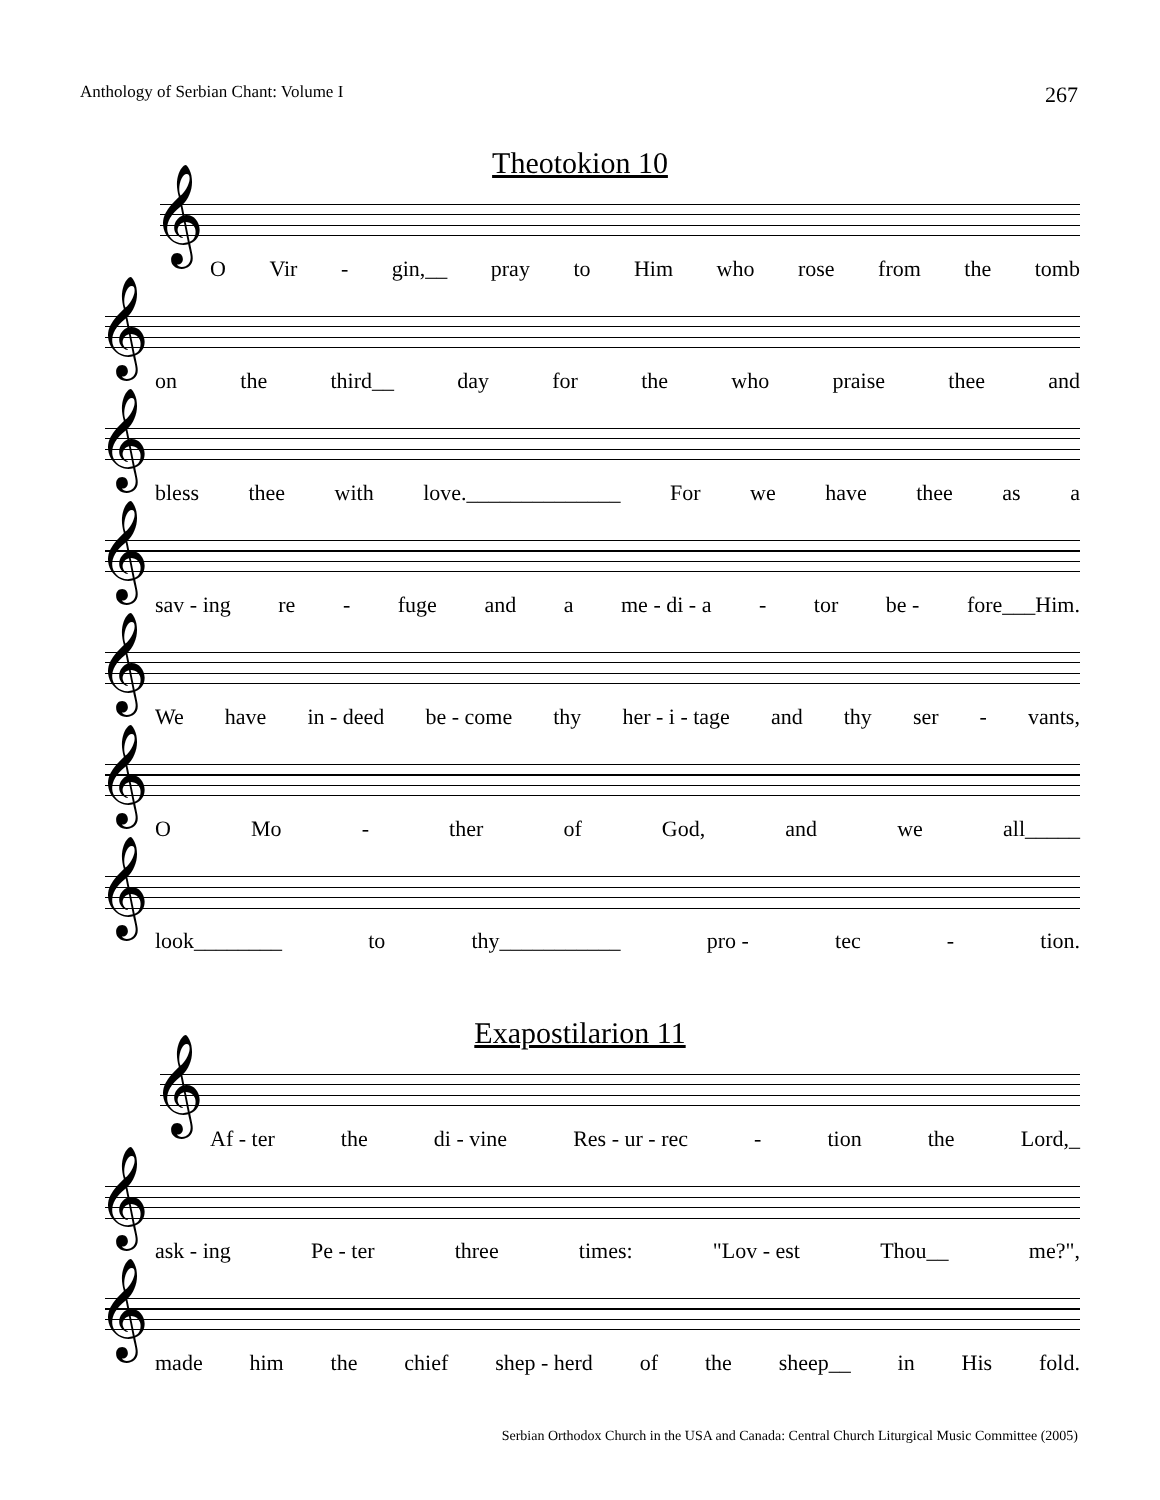Anthology of Serbian Chant: Volume I 267
Theotokion 10
𝄞
O Vir - gin,__ pray to Him who rose from the tomb
𝄞
on the third__ day for the who praise thee and
𝄞
bless thee with love.______________ For we have thee as a
𝄞
sav - ing re - fuge and a me - di - a - tor be - fore___Him.
𝄞
We have in - deed be - come thy her - i - tage and thy ser - vants,
𝄞
O Mo - ther of God, and we all_____
𝄞
look________ to thy___________ pro - tec - tion.
Exapostilarion 11
𝄞
Af - ter the di - vine Res - ur - rec - tion the Lord,_
𝄞
ask - ing Pe - ter three times: "Lov - est Thou__ me?",
𝄞
made him the chief shep - herd of the sheep__ in His fold.
Serbian Orthodox Church in the USA and Canada: Central Church Liturgical Music Committee (2005)